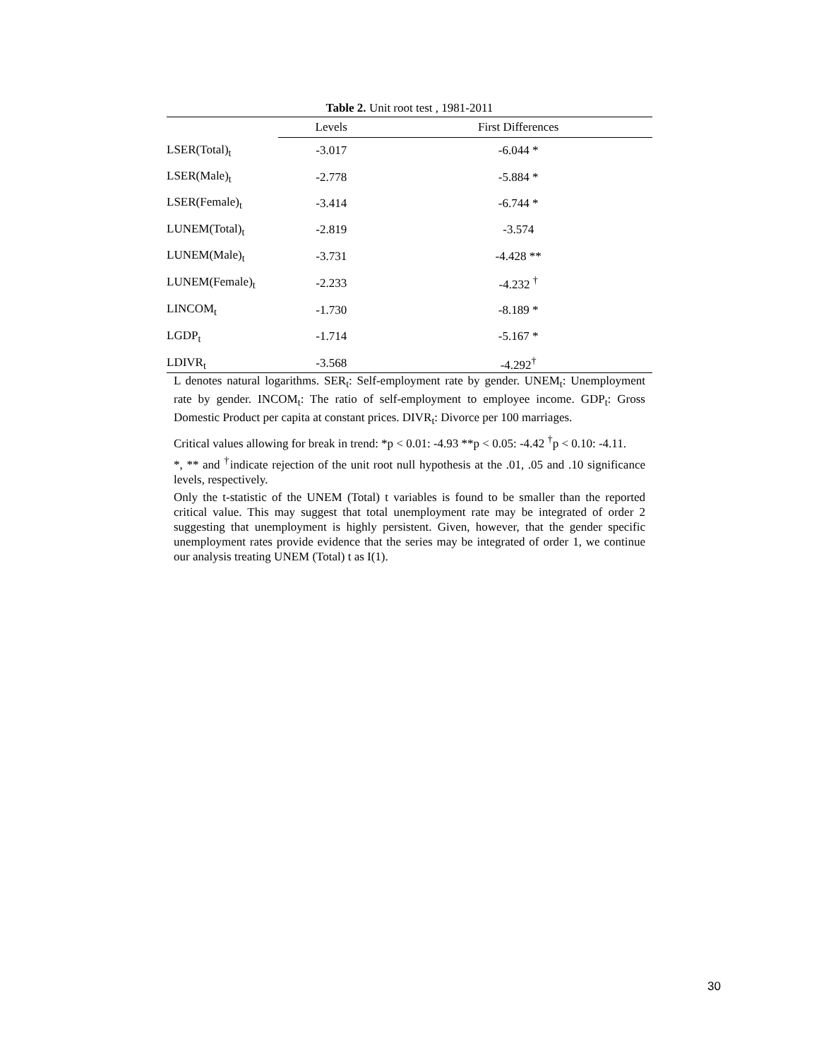Table 2. Unit root test , 1981-2011
| | Levels | First Differences |
| --- | --- | --- |
| LSER(Total)<sub>t</sub> | -3.017 | -6.044 * |
| LSER(Male)<sub>t</sub> | -2.778 | -5.884 * |
| LSER(Female)<sub>t</sub> | -3.414 | -6.744 * |
| LUNEM(Total)<sub>t</sub> | -2.819 | -3.574 |
| LUNEM(Male)<sub>t</sub> | -3.731 | -4.428 ** |
| LUNEM(Female)<sub>t</sub> | -2.233 | -4.232 <sup>†</sup> |
| LINCOM<sub>t</sub> | -1.730 | -8.189 * |
| LGDP<sub>t</sub> | -1.714 | -5.167 * |
| LDIVR<sub>t</sub> | -3.568 | -4.292<sup>†</sup> |
L denotes natural logarithms. SER<sub>t</sub>: Self-employment rate by gender. UNEM<sub>t</sub>: Unemployment rate by gender. INCOM<sub>t</sub>: The ratio of self-employment to employee income. GDP<sub>t</sub>: Gross Domestic Product per capita at constant prices. DIVR<sub>t</sub>: Divorce per 100 marriages.
Critical values allowing for break in trend: *p < 0.01: -4.93 **p < 0.05: -4.42 <sup>†</sup>p < 0.10: -4.11.
*, ** and <sup>†</sup>indicate rejection of the unit root null hypothesis at the .01, .05 and .10 significance levels, respectively.
Only the t-statistic of the UNEM (Total) t variables is found to be smaller than the reported critical value. This may suggest that total unemployment rate may be integrated of order 2 suggesting that unemployment is highly persistent. Given, however, that the gender specific unemployment rates provide evidence that the series may be integrated of order 1, we continue our analysis treating UNEM (Total) t as I(1).
30